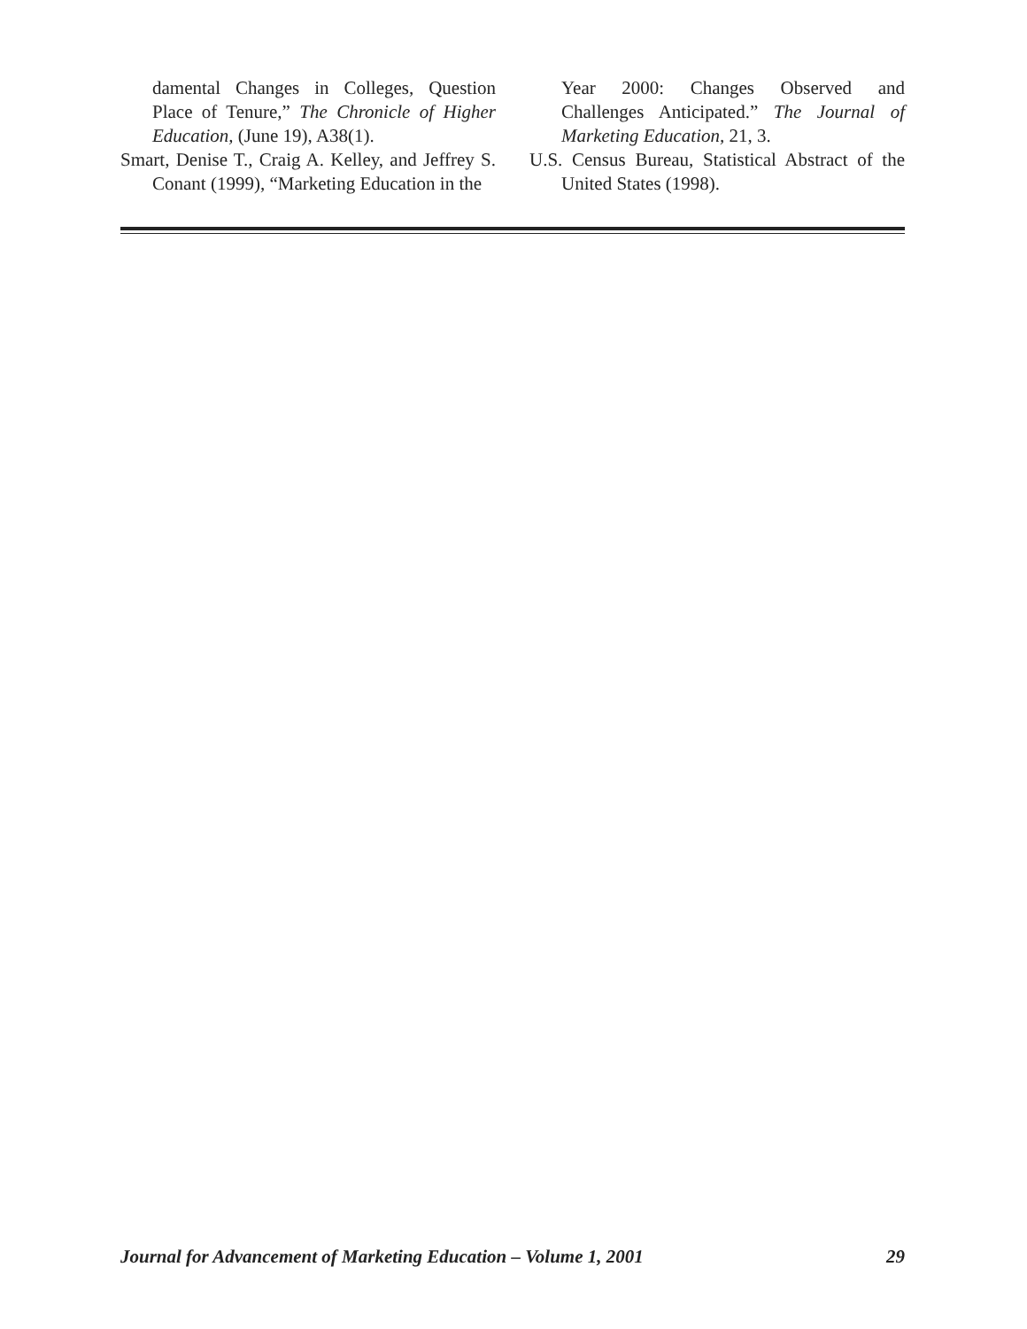damental Changes in Colleges, Question Place of Tenure,” The Chronicle of Higher Education, (June 19), A38(1).
Smart, Denise T., Craig A. Kelley, and Jeffrey S. Conant (1999), “Marketing Education in the
Year 2000: Changes Observed and Challenges Anticipated.” The Journal of Marketing Education, 21, 3.
U.S. Census Bureau, Statistical Abstract of the United States (1998).
Journal for Advancement of Marketing Education – Volume 1, 2001 29